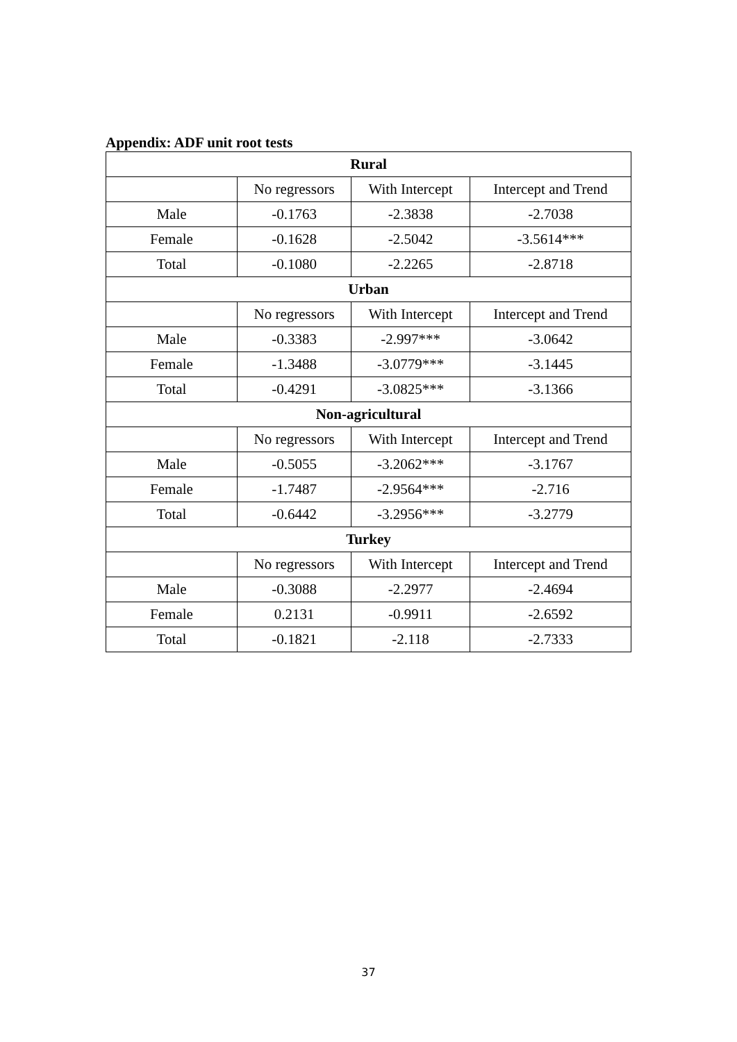Appendix: ADF unit root tests
| Rural | | | |
| --- | --- | --- | --- |
| | No regressors | With Intercept | Intercept and Trend |
| Male | -0.1763 | -2.3838 | -2.7038 |
| Female | -0.1628 | -2.5042 | -3.5614*** |
| Total | -0.1080 | -2.2265 | -2.8718 |
| Urban | | | |
| | No regressors | With Intercept | Intercept and Trend |
| Male | -0.3383 | -2.997*** | -3.0642 |
| Female | -1.3488 | -3.0779*** | -3.1445 |
| Total | -0.4291 | -3.0825*** | -3.1366 |
| Non-agricultural | | | |
| | No regressors | With Intercept | Intercept and Trend |
| Male | -0.5055 | -3.2062*** | -3.1767 |
| Female | -1.7487 | -2.9564*** | -2.716 |
| Total | -0.6442 | -3.2956*** | -3.2779 |
| Turkey | | | |
| | No regressors | With Intercept | Intercept and Trend |
| Male | -0.3088 | -2.2977 | -2.4694 |
| Female | 0.2131 | -0.9911 | -2.6592 |
| Total | -0.1821 | -2.118 | -2.7333 |
37